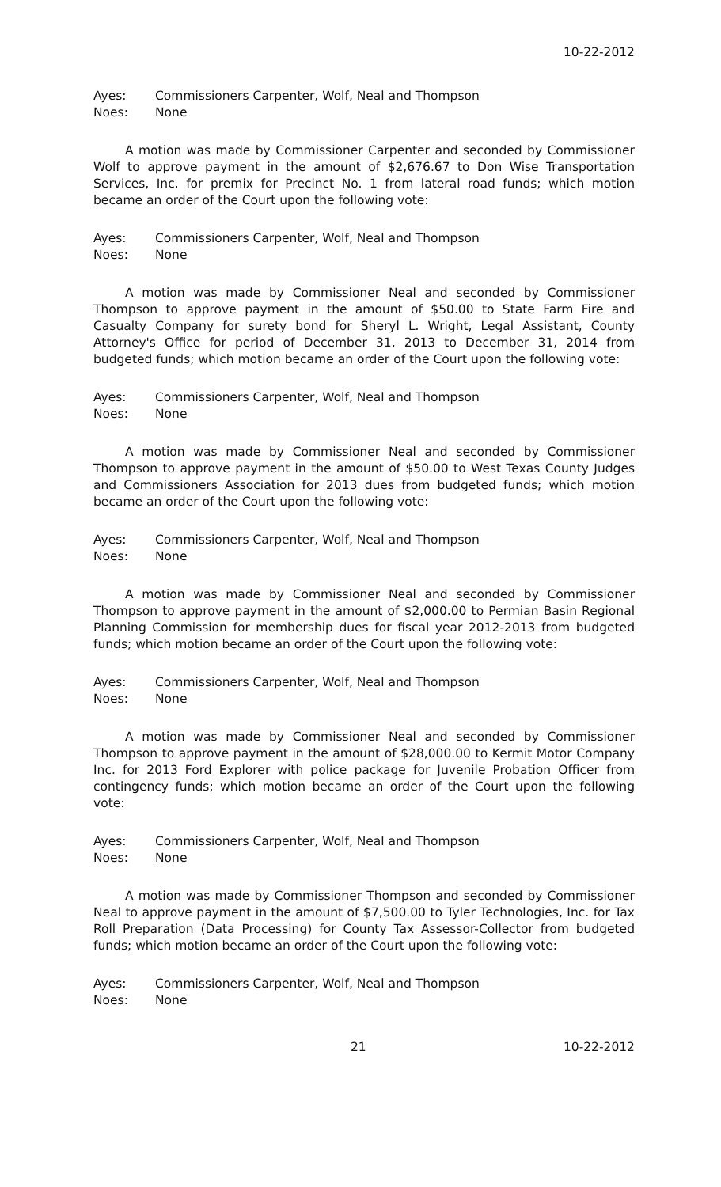10-22-2012
Ayes: Commissioners Carpenter, Wolf, Neal and Thompson
Noes: None
A motion was made by Commissioner Carpenter and seconded by Commissioner Wolf to approve payment in the amount of $2,676.67 to Don Wise Transportation Services, Inc. for premix for Precinct No. 1 from lateral road funds; which motion became an order of the Court upon the following vote:
Ayes: Commissioners Carpenter, Wolf, Neal and Thompson
Noes: None
A motion was made by Commissioner Neal and seconded by Commissioner Thompson to approve payment in the amount of $50.00 to State Farm Fire and Casualty Company for surety bond for Sheryl L. Wright, Legal Assistant, County Attorney's Office for period of December 31, 2013 to December 31, 2014 from budgeted funds; which motion became an order of the Court upon the following vote:
Ayes: Commissioners Carpenter, Wolf, Neal and Thompson
Noes: None
A motion was made by Commissioner Neal and seconded by Commissioner Thompson to approve payment in the amount of $50.00 to West Texas County Judges and Commissioners Association for 2013 dues from budgeted funds; which motion became an order of the Court upon the following vote:
Ayes: Commissioners Carpenter, Wolf, Neal and Thompson
Noes: None
A motion was made by Commissioner Neal and seconded by Commissioner Thompson to approve payment in the amount of $2,000.00 to Permian Basin Regional Planning Commission for membership dues for fiscal year 2012-2013 from budgeted funds; which motion became an order of the Court upon the following vote:
Ayes: Commissioners Carpenter, Wolf, Neal and Thompson
Noes: None
A motion was made by Commissioner Neal and seconded by Commissioner Thompson to approve payment in the amount of $28,000.00 to Kermit Motor Company Inc. for 2013 Ford Explorer with police package for Juvenile Probation Officer from contingency funds; which motion became an order of the Court upon the following vote:
Ayes: Commissioners Carpenter, Wolf, Neal and Thompson
Noes: None
A motion was made by Commissioner Thompson and seconded by Commissioner Neal to approve payment in the amount of $7,500.00 to Tyler Technologies, Inc. for Tax Roll Preparation (Data Processing) for County Tax Assessor-Collector from budgeted funds; which motion became an order of the Court upon the following vote:
Ayes: Commissioners Carpenter, Wolf, Neal and Thompson
Noes: None
21 10-22-2012